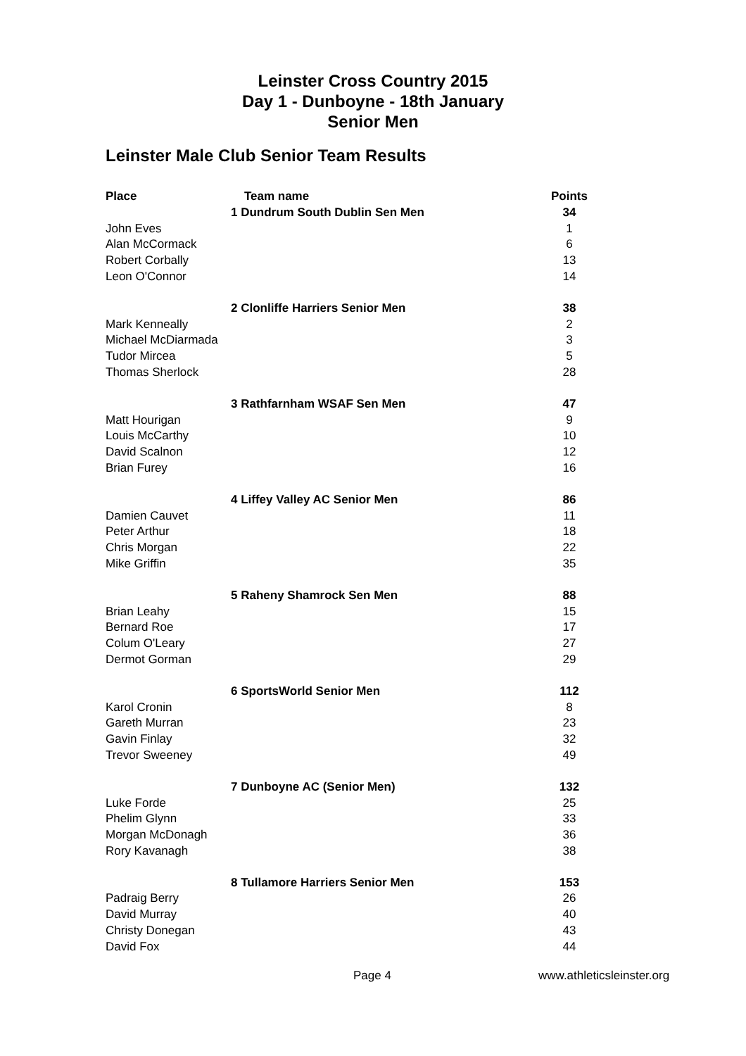Leinster Cross Country 2015
Day 1 - Dunboyne - 18th January
Senior Men
Leinster Male Club Senior Team Results
| Place | Team name | Points |
| --- | --- | --- |
| | 1 Dundrum South Dublin Sen Men | 34 |
| John Eves | | 1 |
| Alan McCormack | | 6 |
| Robert Corbally | | 13 |
| Leon O'Connor | | 14 |
| | 2 Clonliffe Harriers Senior Men | 38 |
| Mark Kenneally | | 2 |
| Michael McDiarmada | | 3 |
| Tudor Mircea | | 5 |
| Thomas Sherlock | | 28 |
| | 3 Rathfarnham WSAF Sen Men | 47 |
| Matt Hourigan | | 9 |
| Louis McCarthy | | 10 |
| David Scalnon | | 12 |
| Brian Furey | | 16 |
| | 4 Liffey Valley AC Senior Men | 86 |
| Damien Cauvet | | 11 |
| Peter Arthur | | 18 |
| Chris Morgan | | 22 |
| Mike Griffin | | 35 |
| | 5 Raheny Shamrock Sen Men | 88 |
| Brian Leahy | | 15 |
| Bernard Roe | | 17 |
| Colum O'Leary | | 27 |
| Dermot Gorman | | 29 |
| | 6 SportsWorld Senior Men | 112 |
| Karol Cronin | | 8 |
| Gareth Murran | | 23 |
| Gavin Finlay | | 32 |
| Trevor Sweeney | | 49 |
| | 7 Dunboyne AC (Senior Men) | 132 |
| Luke Forde | | 25 |
| Phelim Glynn | | 33 |
| Morgan McDonagh | | 36 |
| Rory Kavanagh | | 38 |
| | 8 Tullamore Harriers Senior Men | 153 |
| Padraig Berry | | 26 |
| David Murray | | 40 |
| Christy Donegan | | 43 |
| David Fox | | 44 |
Page 4 www.athleticsleinster.org